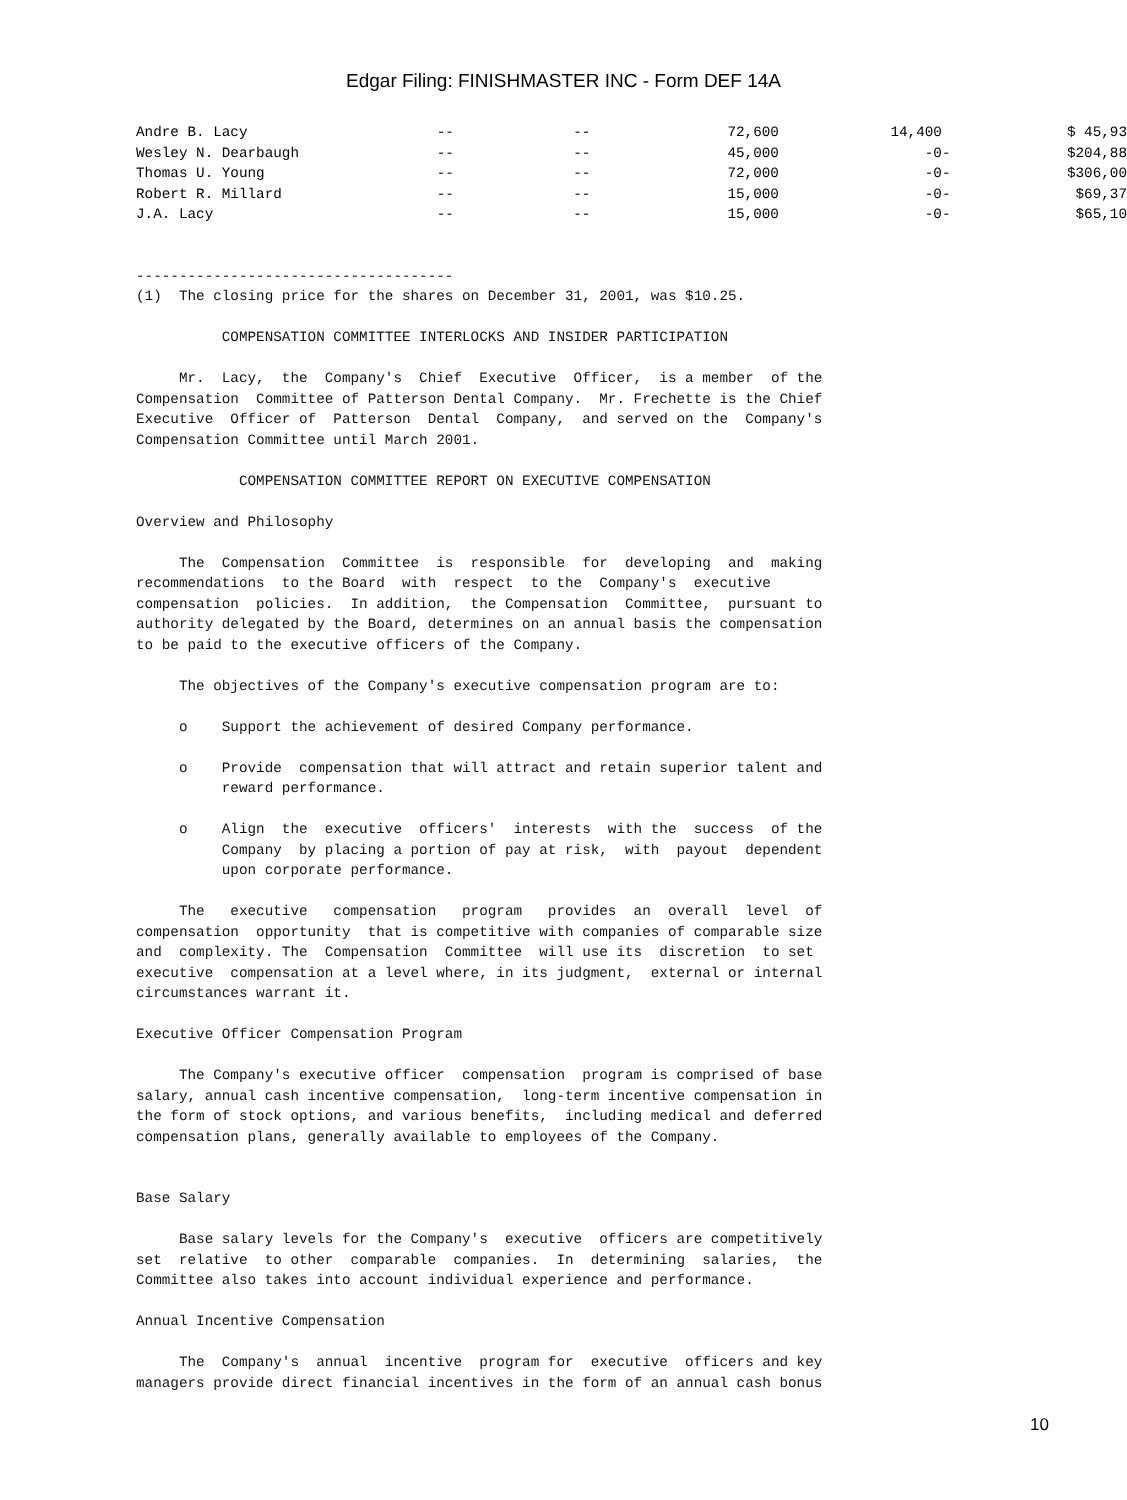Edgar Filing: FINISHMASTER INC - Form DEF 14A
| Andre B. Lacy | -- | -- | 72,600 | 14,400 | $ 45,93 |
| Wesley N. Dearbaugh | -- | -- | 45,000 | -0- | $204,88 |
| Thomas U. Young | -- | -- | 72,000 | -0- | $306,00 |
| Robert R. Millard | -- | -- | 15,000 | -0- | $69,37 |
| J.A. Lacy | -- | -- | 15,000 | -0- | $65,10 |
------------------------------------- (1) The closing price for the shares on December 31, 2001, was $10.25. COMPENSATION COMMITTEE INTERLOCKS AND INSIDER PARTICIPATION Mr. Lacy, the Company's Chief Executive Officer, is a member of the Compensation Committee of Patterson Dental Company. Mr. Frechette is the Chief Executive Officer of Patterson Dental Company, and served on the Company's Compensation Committee until March 2001. COMPENSATION COMMITTEE REPORT ON EXECUTIVE COMPENSATION Overview and Philosophy The Compensation Committee is responsible for developing and making recommendations to the Board with respect to the Company's executive compensation policies. In addition, the Compensation Committee, pursuant to authority delegated by the Board, determines on an annual basis the compensation to be paid to the executive officers of the Company. The objectives of the Company's executive compensation program are to: o Support the achievement of desired Company performance. o Provide compensation that will attract and retain superior talent and reward performance. o Align the executive officers' interests with the success of the Company by placing a portion of pay at risk, with payout dependent upon corporate performance. The executive compensation program provides an overall level of compensation opportunity that is competitive with companies of comparable size and complexity. The Compensation Committee will use its discretion to set executive compensation at a level where, in its judgment, external or internal circumstances warrant it. Executive Officer Compensation Program The Company's executive officer compensation program is comprised of base salary, annual cash incentive compensation, long-term incentive compensation in the form of stock options, and various benefits, including medical and deferred compensation plans, generally available to employees of the Company. Base Salary Base salary levels for the Company's executive officers are competitively set relative to other comparable companies. In determining salaries, the Committee also takes into account individual experience and performance. Annual Incentive Compensation The Company's annual incentive program for executive officers and key managers provide direct financial incentives in the form of an annual cash bonus
10